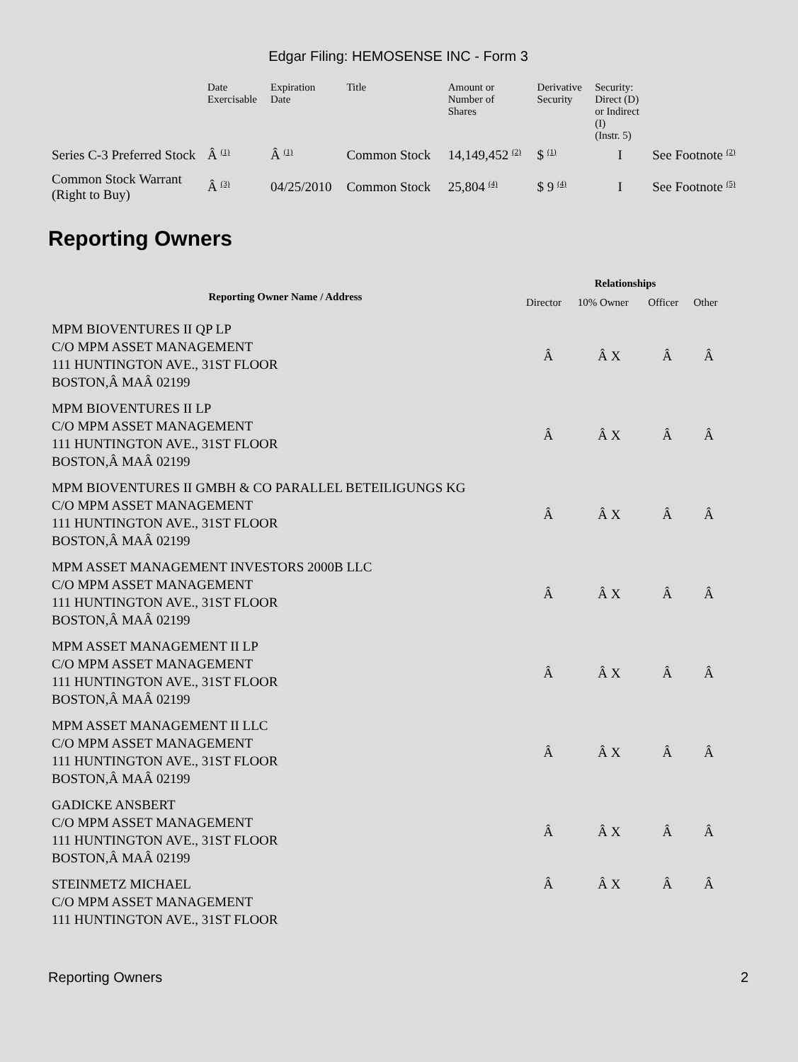Edgar Filing: HEMOSENSE INC - Form 3
| | Date Exercisable | Expiration Date | Title | Amount or Number of Shares | Derivative Security | Security: Direct (D) or Indirect (I) (Instr. 5) | |
| --- | --- | --- | --- | --- | --- | --- | --- |
| Series C-3 Preferred Stock | Â <sup>(1)</sup> | Â <sup>(1)</sup> | Common Stock | 14,149,452 <sup>(2)</sup> | $ <sup>(1)</sup> | I | See Footnote <sup>(2)</sup> |
| Common Stock Warrant (Right to Buy) | Â <sup>(3)</sup> | 04/25/2010 | Common Stock | 25,804 <sup>(4)</sup> | $ 9 <sup>(4)</sup> | I | See Footnote <sup>(5)</sup> |
Reporting Owners
| Reporting Owner Name / Address | Relationships | | | |
| --- | --- | --- | --- | --- |
| | Director | 10% Owner | Officer | Other |
| MPM BIOVENTURES II QP LP C/O MPM ASSET MANAGEMENT 111 HUNTINGTON AVE., 31ST FLOOR BOSTON,Â MAÂ 02199 | Â | Â X | Â | Â |
| MPM BIOVENTURES II LP C/O MPM ASSET MANAGEMENT 111 HUNTINGTON AVE., 31ST FLOOR BOSTON,Â MAÂ 02199 | Â | Â X | Â | Â |
| MPM BIOVENTURES II GMBH & CO PARALLEL BETEILIGUNGS KG C/O MPM ASSET MANAGEMENT 111 HUNTINGTON AVE., 31ST FLOOR BOSTON,Â MAÂ 02199 | Â | Â X | Â | Â |
| MPM ASSET MANAGEMENT INVESTORS 2000B LLC C/O MPM ASSET MANAGEMENT 111 HUNTINGTON AVE., 31ST FLOOR BOSTON,Â MAÂ 02199 | Â | Â X | Â | Â |
| MPM ASSET MANAGEMENT II LP C/O MPM ASSET MANAGEMENT 111 HUNTINGTON AVE., 31ST FLOOR BOSTON,Â MAÂ 02199 | Â | Â X | Â | Â |
| MPM ASSET MANAGEMENT II LLC C/O MPM ASSET MANAGEMENT 111 HUNTINGTON AVE., 31ST FLOOR BOSTON,Â MAÂ 02199 | Â | Â X | Â | Â |
| GADICKE ANSBERT C/O MPM ASSET MANAGEMENT 111 HUNTINGTON AVE., 31ST FLOOR BOSTON,Â MAÂ 02199 | Â | Â X | Â | Â |
| STEINMETZ MICHAEL C/O MPM ASSET MANAGEMENT 111 HUNTINGTON AVE., 31ST FLOOR | Â | Â X | Â | Â |
Reporting Owners 2